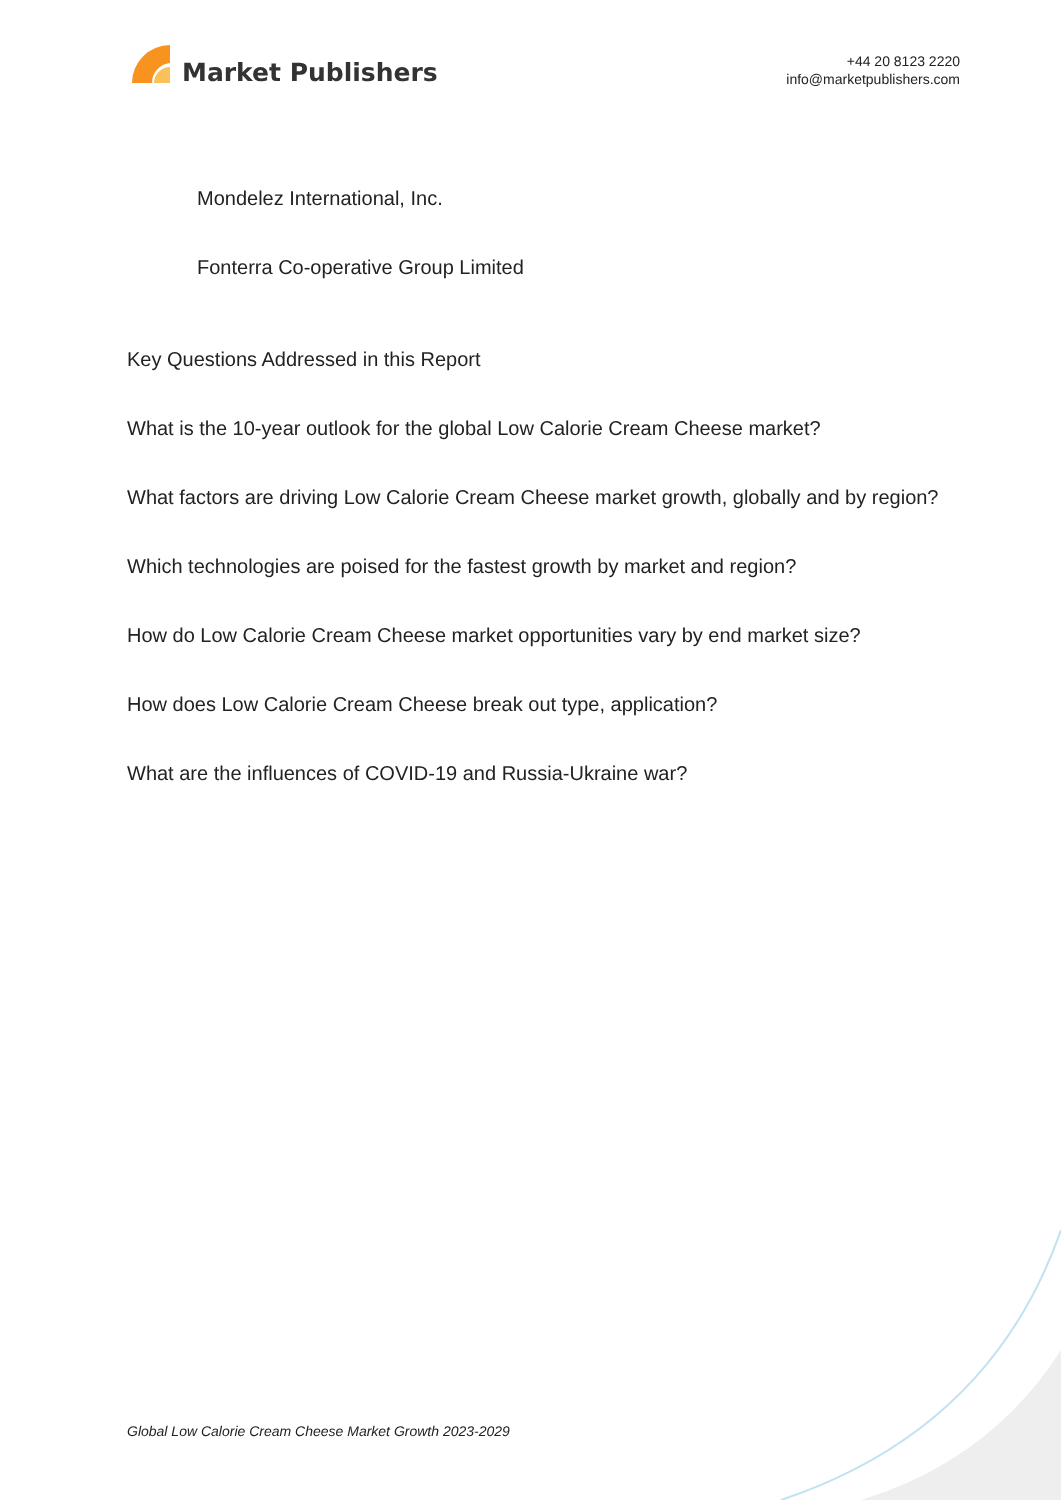Market Publishers
+44 20 8123 2220
info@marketpublishers.com
Mondelez International, Inc.
Fonterra Co-operative Group Limited
Key Questions Addressed in this Report
What is the 10-year outlook for the global Low Calorie Cream Cheese market?
What factors are driving Low Calorie Cream Cheese market growth, globally and by region?
Which technologies are poised for the fastest growth by market and region?
How do Low Calorie Cream Cheese market opportunities vary by end market size?
How does Low Calorie Cream Cheese break out type, application?
What are the influences of COVID-19 and Russia-Ukraine war?
Global Low Calorie Cream Cheese Market Growth 2023-2029